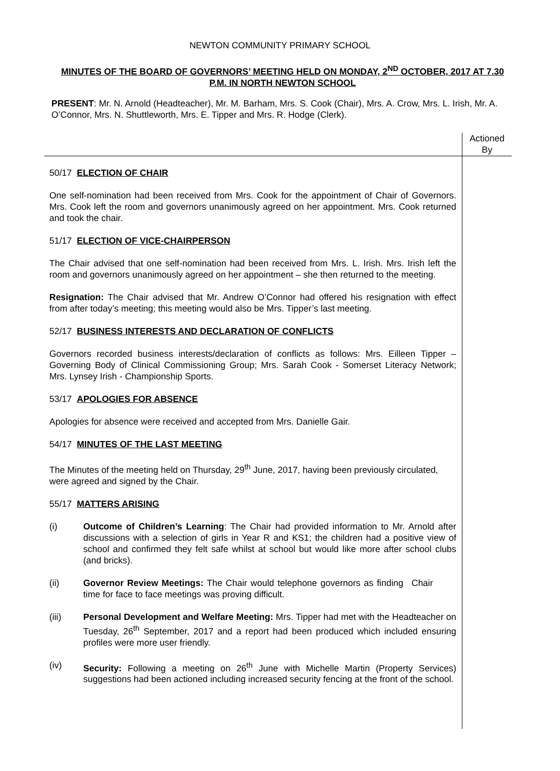NEWTON COMMUNITY PRIMARY SCHOOL
MINUTES OF THE BOARD OF GOVERNORS’ MEETING HELD ON MONDAY, 2<sup>ND</sup> OCTOBER, 2017 AT 7.30 P.M. IN NORTH NEWTON SCHOOL
PRESENT: Mr. N. Arnold (Headteacher), Mr. M. Barham, Mrs. S. Cook (Chair), Mrs. A. Crow, Mrs. L. Irish, Mr. A. O’Connor, Mrs. N. Shuttleworth, Mrs. E. Tipper and Mrs. R. Hodge (Clerk).
Actioned
By
50/17 ELECTION OF CHAIR
One self-nomination had been received from Mrs. Cook for the appointment of Chair of Governors. Mrs. Cook left the room and governors unanimously agreed on her appointment. Mrs. Cook returned and took the chair.
51/17 ELECTION OF VICE-CHAIRPERSON
The Chair advised that one self-nomination had been received from Mrs. L. Irish. Mrs. Irish left the room and governors unanimously agreed on her appointment – she then returned to the meeting.
Resignation: The Chair advised that Mr. Andrew O’Connor had offered his resignation with effect from after today’s meeting; this meeting would also be Mrs. Tipper’s last meeting.
52/17 BUSINESS INTERESTS AND DECLARATION OF CONFLICTS
Governors recorded business interests/declaration of conflicts as follows: Mrs. Eilleen Tipper – Governing Body of Clinical Commissioning Group; Mrs. Sarah Cook - Somerset Literacy Network; Mrs. Lynsey Irish - Championship Sports.
53/17 APOLOGIES FOR ABSENCE
Apologies for absence were received and accepted from Mrs. Danielle Gair.
54/17 MINUTES OF THE LAST MEETING
The Minutes of the meeting held on Thursday, 29<sup>th</sup> June, 2017, having been previously circulated, were agreed and signed by the Chair.
55/17 MATTERS ARISING
(i) Outcome of Children’s Learning: The Chair had provided information to Mr. Arnold after discussions with a selection of girls in Year R and KS1; the children had a positive view of school and confirmed they felt safe whilst at school but would like more after school clubs (and bricks).
(ii) Governor Review Meetings: The Chair would telephone governors as finding time for face to face meetings was proving difficult.
Chair
(iii) Personal Development and Welfare Meeting: Mrs. Tipper had met with the Headteacher on Tuesday, 26<sup>th</sup> September, 2017 and a report had been produced which included ensuring profiles were more user friendly.
(iv) Security: Following a meeting on 26<sup>th</sup> June with Michelle Martin (Property Services) suggestions had been actioned including increased security fencing at the front of the school.